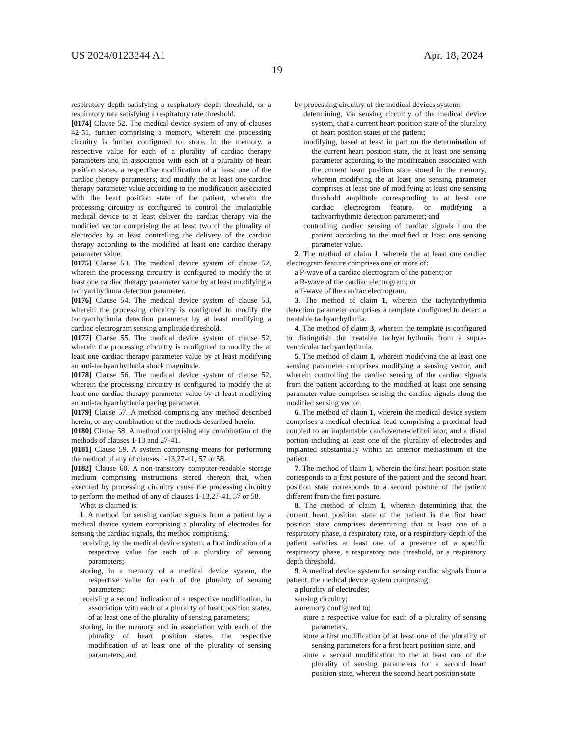US 2024/0123244 A1 Apr. 18, 2024
19
respiratory depth satisfying a respiratory depth threshold, or a respiratory rate satisfying a respiratory rate threshold.
[0174] Clause 52. The medical device system of any of clauses 42-51, further comprising a memory, wherein the processing circuitry is further configured to: store, in the memory, a respective value for each of a plurality of cardiac therapy parameters and in association with each of a plurality of heart position states, a respective modification of at least one of the cardiac therapy parameters; and modify the at least one cardiac therapy parameter value according to the modification associated with the heart position state of the patient, wherein the processing circuitry is configured to control the implantable medical device to at least deliver the cardiac therapy via the modified vector comprising the at least two of the plurality of electrodes by at least controlling the delivery of the cardiac therapy according to the modified at least one cardiac therapy parameter value.
[0175] Clause 53. The medical device system of clause 52, wherein the processing circuitry is configured to modify the at least one cardiac therapy parameter value by at least modifying a tachyarrhythmia detection parameter.
[0176] Clause 54. The medical device system of clause 53, wherein the processing circuitry is configured to modify the tachyarrhythmia detection parameter by at least modifying a cardiac electrogram sensing amplitude threshold.
[0177] Clause 55. The medical device system of clause 52, wherein the processing circuitry is configured to modify the at least one cardiac therapy parameter value by at least modifying an anti-tachyarrhythmia shock magnitude.
[0178] Clause 56. The medical device system of clause 52, wherein the processing circuitry is configured to modify the at least one cardiac therapy parameter value by at least modifying an anti-tachyarrhythmia pacing parameter.
[0179] Clause 57. A method comprising any method described herein, or any combination of the methods described herein.
[0180] Clause 58. A method comprising any combination of the methods of clauses 1-13 and 27-41.
[0181] Clause 59. A system comprising means for performing the method of any of clauses 1-13,27-41, 57 or 58.
[0182] Clause 60. A non-transitory computer-readable storage medium comprising instructions stored thereon that, when executed by processing circuitry cause the processing circuitry to perform the method of any of clauses 1-13,27-41, 57 or 58.
What is claimed is:
1. A method for sensing cardiac signals from a patient by a medical device system comprising a plurality of electrodes for sensing the cardiac signals, the method comprising:
receiving, by the medical device system, a first indication of a respective value for each of a plurality of sensing parameters;
storing, in a memory of a medical device system, the respective value for each of the plurality of sensing parameters;
receiving a second indication of a respective modification, in association with each of a plurality of heart position states, of at least one of the plurality of sensing parameters;
storing, in the memory and in association with each of the plurality of heart position states, the respective modification of at least one of the plurality of sensing parameters; and
by processing circuitry of the medical devices system:
determining, via sensing circuitry of the medical device system, that a current heart position state of the plurality of heart position states of the patient;
modifying, based at least in part on the determination of the current heart position state, the at least one sensing parameter according to the modification associated with the current heart position state stored in the memory, wherein modifying the at least one sensing parameter comprises at least one of modifying at least one sensing threshold amplitude corresponding to at least one cardiac electrogram feature, or modifying a tachyarrhythmia detection parameter; and
controlling cardiac sensing of cardiac signals from the patient according to the modified at least one sensing parameter value.
2. The method of claim 1, wherein the at least one cardiac electrogram feature comprises one or more of:
a P-wave of a cardiac electrogram of the patient; or
a R-wave of the cardiac electrogram; or
a T-wave of the cardiac electrogram.
3. The method of claim 1, wherein the tachyarrhythmia detection parameter comprises a template configured to detect a treatable tachyarrhythmia.
4. The method of claim 3, wherein the template is configured to distinguish the treatable tachyarrhythmia from a supra-ventricular tachyarrhythmia.
5. The method of claim 1, wherein modifying the at least one sensing parameter comprises modifying a sensing vector, and wherein controlling the cardiac sensing of the cardiac signals from the patient according to the modified at least one sensing parameter value comprises sensing the cardiac signals along the modified sensing vector.
6. The method of claim 1, wherein the medical device system comprises a medical electrical lead comprising a proximal lead coupled to an implantable cardioverter-defibrillator, and a distal portion including at least one of the plurality of electrodes and implanted substantially within an anterior mediastinum of the patient.
7. The method of claim 1, wherein the first heart position state corresponds to a first posture of the patient and the second heart position state corresponds to a second posture of the patient different from the first posture.
8. The method of claim 1, wherein determining that the current heart position state of the patient is the first heart position state comprises determining that at least one of a respiratory phase, a respiratory rate, or a respiratory depth of the patient satisfies at least one of a presence of a specific respiratory phase, a respiratory rate threshold, or a respiratory depth threshold.
9. A medical device system for sensing cardiac signals from a patient, the medical device system comprising:
a plurality of electrodes;
sensing circuitry;
a memory configured to:
store a respective value for each of a plurality of sensing parameters,
store a first modification of at least one of the plurality of sensing parameters for a first heart position state, and
store a second modification to the at least one of the plurality of sensing parameters for a second heart position state, wherein the second heart position state